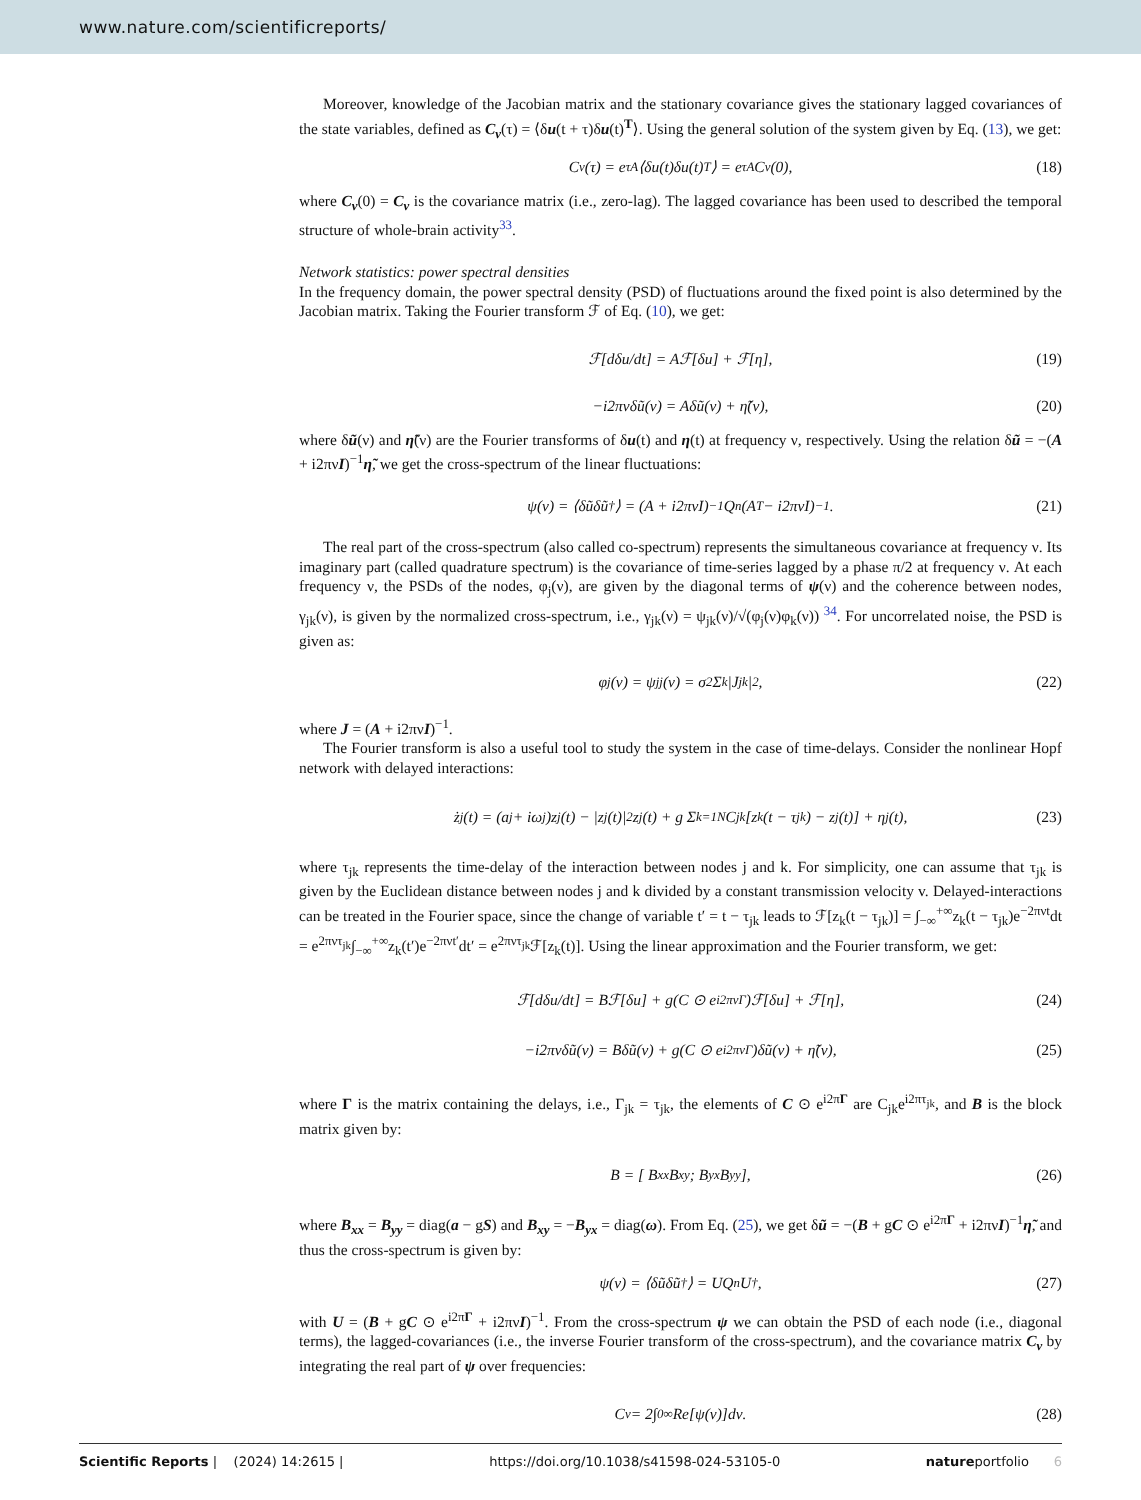www.nature.com/scientificreports/
Moreover, knowledge of the Jacobian matrix and the stationary covariance gives the stationary lagged covariances of the state variables, defined as C<sub>v</sub>(τ) = ⟨δu(t + τ)δu(t)<sup>T</sup>⟩. Using the general solution of the system given by Eq. (13), we get:
C<sub>v</sub>(τ) = e<sup>τA</sup>⟨δu(t)δu(t)<sup>T</sup>⟩ = e<sup>τA</sup>C<sub>v</sub>(0), (18)
where C<sub>v</sub>(0) = C<sub>v</sub> is the covariance matrix (i.e., zero-lag). The lagged covariance has been used to described the temporal structure of whole-brain activity<sup>33</sup>.
Network statistics: power spectral densities
In the frequency domain, the power spectral density (PSD) of fluctuations around the fixed point is also determined by the Jacobian matrix. Taking the Fourier transform ℱ of Eq. (10), we get:
ℱ[dδu/dt] = Aℱ[δu] + ℱ[η], (19)
−i2πνδũ(ν) = Aδũ(ν) + η̃(ν), (20)
where δũ(ν) and η̃(ν) are the Fourier transforms of δu(t) and η(t) at frequency ν, respectively. Using the relation δũ = −(A + i2πνI)<sup>−1</sup>η̃, we get the cross-spectrum of the linear fluctuations:
ψ(ν) = ⟨δũδũ<sup>†</sup>⟩ = (A + i2πνI)<sup>−1</sup>Q<sub>n</sub>(A<sup>T</sup> − i2πνI)<sup>−1</sup>. (21)
The real part of the cross-spectrum (also called co-spectrum) represents the simultaneous covariance at frequency ν. Its imaginary part (called quadrature spectrum) is the covariance of time-series lagged by a phase π/2 at frequency ν. At each frequency ν, the PSDs of the nodes, φ<sub>j</sub>(ν), are given by the diagonal terms of ψ(ν) and the coherence between nodes, γ<sub>jk</sub>(ν), is given by the normalized cross-spectrum, i.e., γ<sub>jk</sub>(ν) = ψ<sub>jk</sub>(ν)/√(φ<sub>j</sub>(ν)φ<sub>k</sub>(ν)) <sup>34</sup>. For uncorrelated noise, the PSD is given as:
φ<sub>j</sub>(ν) = ψ<sub>jj</sub>(ν) = σ<sup>2</sup> Σ<sub>k</sub> |J<sub>jk</sub>|<sup>2</sup>, (22)
where J = (A + i2πνI)<sup>−1</sup>.
The Fourier transform is also a useful tool to study the system in the case of time-delays. Consider the nonlinear Hopf network with delayed interactions:
ż<sub>j</sub>(t) = (a<sub>j</sub> + iω<sub>j</sub>)z<sub>j</sub>(t) − |z<sub>j</sub>(t)|<sup>2</sup>z<sub>j</sub>(t) + g Σ<sub>k=1</sub><sup>N</sup> C<sub>jk</sub>[z<sub>k</sub>(t − τ<sub>jk</sub>) − z<sub>j</sub>(t)] + η<sub>j</sub>(t), (23)
where τ<sub>jk</sub> represents the time-delay of the interaction between nodes j and k. For simplicity, one can assume that τ<sub>jk</sub> is given by the Euclidean distance between nodes j and k divided by a constant transmission velocity v. Delayed-interactions can be treated in the Fourier space, since the change of variable t′ = t − τ<sub>jk</sub> leads to ℱ[z<sub>k</sub>(t − τ<sub>jk</sub>)] = ∫<sub>−∞</sub><sup>+∞</sup>z<sub>k</sub>(t − τ<sub>jk</sub>)e<sup>−2πνt</sup>dt = e<sup>2πντ<sub>jk</sub></sup>∫<sub>−∞</sub><sup>+∞</sup>z<sub>k</sub>(t′)e<sup>−2πνt′</sup>dt′ = e<sup>2πντ<sub>jk</sub></sup>ℱ[z<sub>k</sub>(t)]. Using the linear approximation and the Fourier transform, we get:
ℱ[dδu/dt] = Bℱ[δu] + g(C ⊙ e<sup>i2πνΓ</sup>)ℱ[δu] + ℱ[η], (24)
−i2πνδũ(ν) = Bδũ(ν) + g(C ⊙ e<sup>i2πνΓ</sup>)δũ(ν) + η̃(ν), (25)
where Γ is the matrix containing the delays, i.e., Γ<sub>jk</sub> = τ<sub>jk</sub>, the elements of C ⊙ e<sup>i2πΓ</sup> are C<sub>jk</sub>e<sup>i2πτ<sub>jk</sub></sup>, and B is the block matrix given by:
B = [ B<sub>xx</sub> B<sub>xy</sub> ; B<sub>yx</sub> B<sub>yy</sub> ], (26)
where B<sub>xx</sub> = B<sub>yy</sub> = diag(a − gS) and B<sub>xy</sub> = −B<sub>yx</sub> = diag(ω). From Eq. (25), we get δũ = −(B + gC ⊙ e<sup>i2πΓ</sup> + i2πνI)<sup>−1</sup>η̃, and thus the cross-spectrum is given by:
ψ(ν) = ⟨δũδũ<sup>†</sup>⟩ = UQ<sub>n</sub>U<sup>†</sup>, (27)
with U = (B + gC ⊙ e<sup>i2πΓ</sup> + i2πνI)<sup>−1</sup>. From the cross-spectrum ψ we can obtain the PSD of each node (i.e., diagonal terms), the lagged-covariances (i.e., the inverse Fourier transform of the cross-spectrum), and the covariance matrix C<sub>v</sub> by integrating the real part of ψ over frequencies:
C<sub>v</sub> = 2∫<sub>0</sub><sup>∞</sup> Re[ψ(ν)]dν. (28)
Scientific Reports | (2024) 14:2615 | https://doi.org/10.1038/s41598-024-53105-0 natureportfolio 6